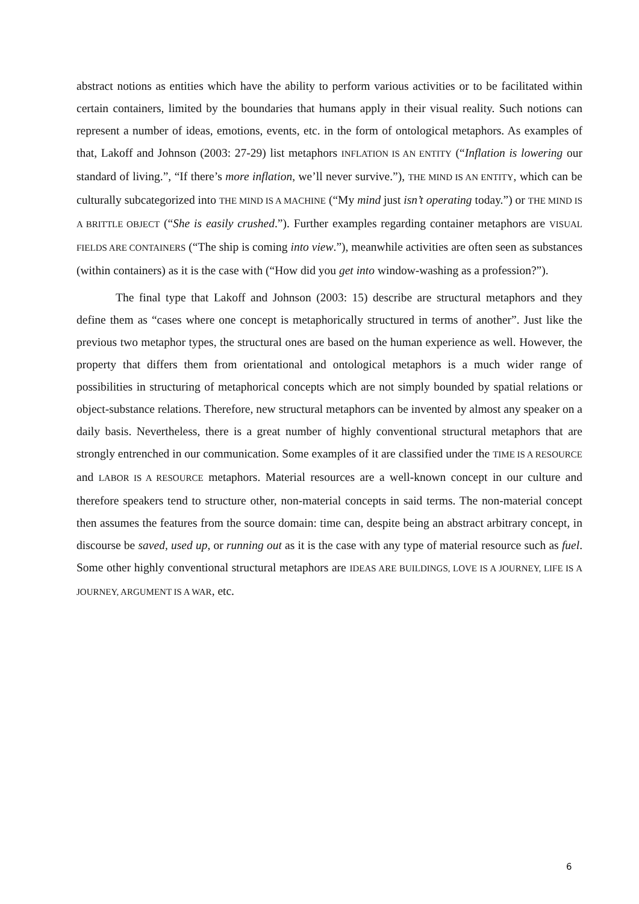abstract notions as entities which have the ability to perform various activities or to be facilitated within certain containers, limited by the boundaries that humans apply in their visual reality. Such notions can represent a number of ideas, emotions, events, etc. in the form of ontological metaphors. As examples of that, Lakoff and Johnson (2003: 27-29) list metaphors INFLATION IS AN ENTITY (“Inflation is lowering our standard of living.”, “If there’s more inflation, we’ll never survive.”), THE MIND IS AN ENTITY, which can be culturally subcategorized into THE MIND IS A MACHINE (“My mind just isn’t operating today.”) or THE MIND IS A BRITTLE OBJECT (“She is easily crushed.”). Further examples regarding container metaphors are VISUAL FIELDS ARE CONTAINERS (“The ship is coming into view.”), meanwhile activities are often seen as substances (within containers) as it is the case with (“How did you get into window-washing as a profession?”).
The final type that Lakoff and Johnson (2003: 15) describe are structural metaphors and they define them as “cases where one concept is metaphorically structured in terms of another”. Just like the previous two metaphor types, the structural ones are based on the human experience as well. However, the property that differs them from orientational and ontological metaphors is a much wider range of possibilities in structuring of metaphorical concepts which are not simply bounded by spatial relations or object-substance relations. Therefore, new structural metaphors can be invented by almost any speaker on a daily basis. Nevertheless, there is a great number of highly conventional structural metaphors that are strongly entrenched in our communication. Some examples of it are classified under the TIME IS A RESOURCE and LABOR IS A RESOURCE metaphors. Material resources are a well-known concept in our culture and therefore speakers tend to structure other, non-material concepts in said terms. The non-material concept then assumes the features from the source domain: time can, despite being an abstract arbitrary concept, in discourse be saved, used up, or running out as it is the case with any type of material resource such as fuel. Some other highly conventional structural metaphors are IDEAS ARE BUILDINGS, LOVE IS A JOURNEY, LIFE IS A JOURNEY, ARGUMENT IS A WAR, etc.
6